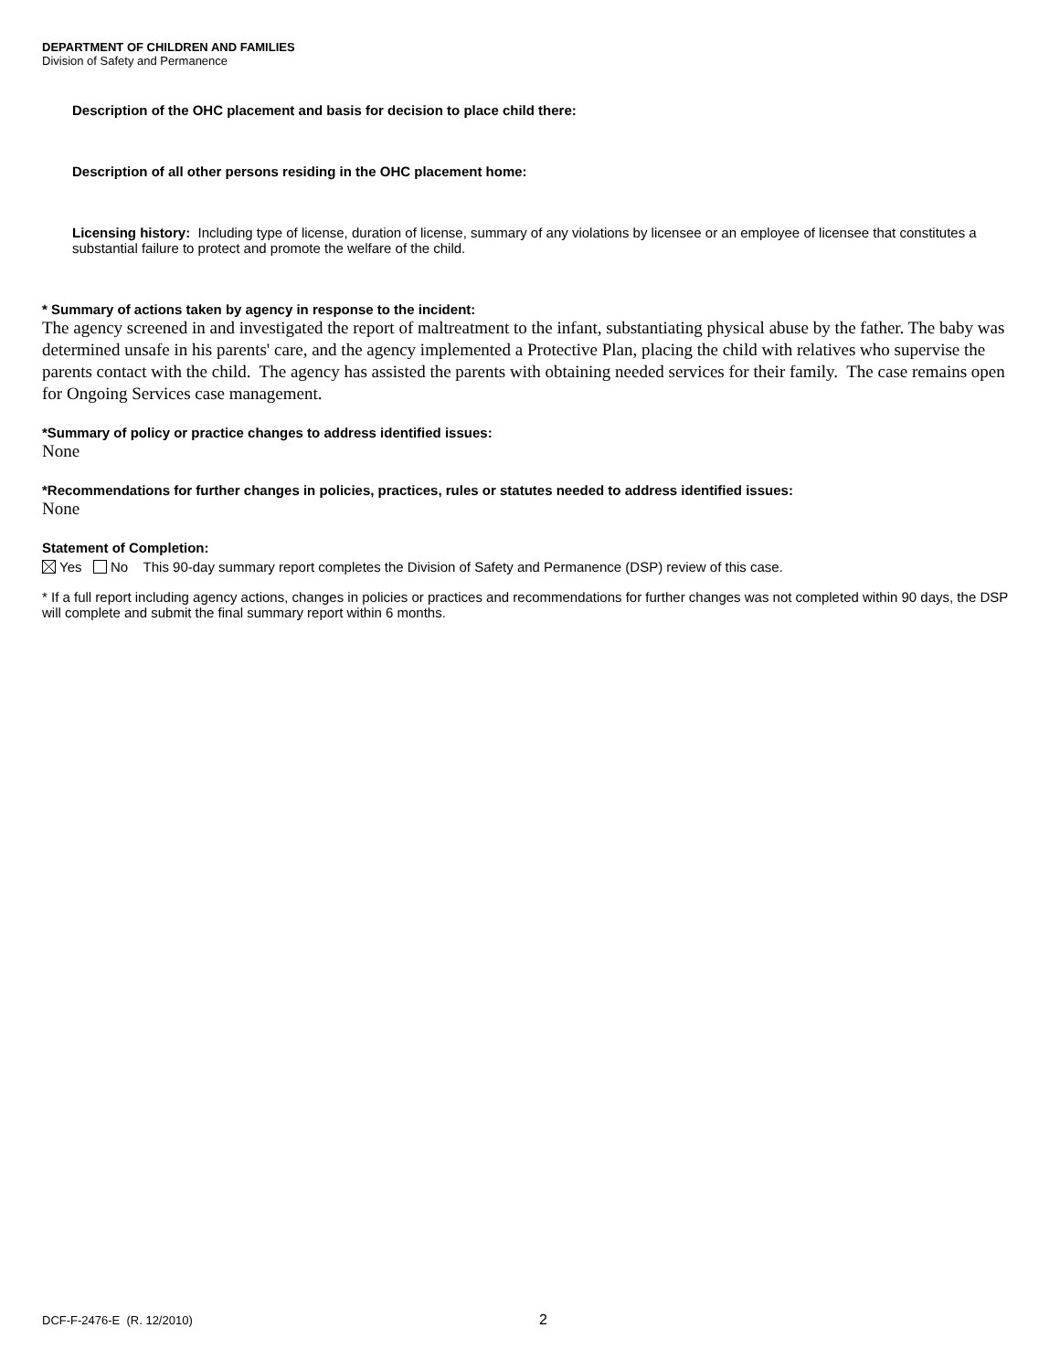DEPARTMENT OF CHILDREN AND FAMILIES
Division of Safety and Permanence
Description of the OHC placement and basis for decision to place child there:
Description of all other persons residing in the OHC placement home:
Licensing history: Including type of license, duration of license, summary of any violations by licensee or an employee of licensee that constitutes a substantial failure to protect and promote the welfare of the child.
* Summary of actions taken by agency in response to the incident:
The agency screened in and investigated the report of maltreatment to the infant, substantiating physical abuse by the father. The baby was determined unsafe in his parents' care, and the agency implemented a Protective Plan, placing the child with relatives who supervise the parents contact with the child. The agency has assisted the parents with obtaining needed services for their family. The case remains open for Ongoing Services case management.
*Summary of policy or practice changes to address identified issues:
None
*Recommendations for further changes in policies, practices, rules or statutes needed to address identified issues:
None
Statement of Completion:
Yes No This 90-day summary report completes the Division of Safety and Permanence (DSP) review of this case.
* If a full report including agency actions, changes in policies or practices and recommendations for further changes was not completed within 90 days, the DSP will complete and submit the final summary report within 6 months.
DCF-F-2476-E (R. 12/2010) 2